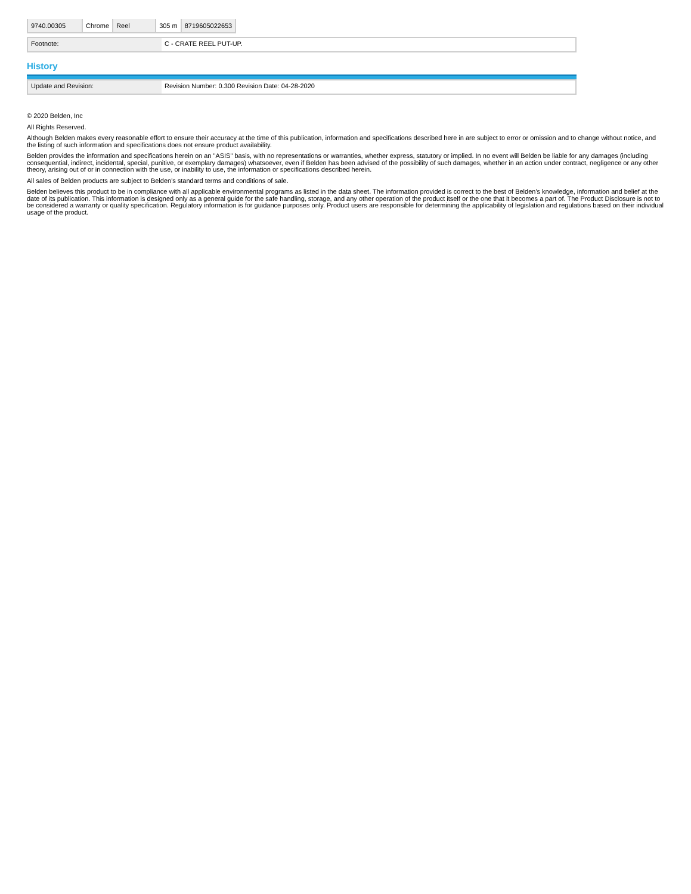| 9740.00305 | Chrome | Reel | 305 m | 8719605022653 |
| Footnote: | C - CRATE REEL PUT-UP. |
History
| Update and Revision: | Revision Number: 0.300 Revision Date: 04-28-2020 |
© 2020 Belden, Inc
All Rights Reserved.
Although Belden makes every reasonable effort to ensure their accuracy at the time of this publication, information and specifications described here in are subject to error or omission and to change without notice, and the listing of such information and specifications does not ensure product availability.
Belden provides the information and specifications herein on an "ASIS" basis, with no representations or warranties, whether express, statutory or implied. In no event will Belden be liable for any damages (including consequential, indirect, incidental, special, punitive, or exemplary damages) whatsoever, even if Belden has been advised of the possibility of such damages, whether in an action under contract, negligence or any other theory, arising out of or in connection with the use, or inability to use, the information or specifications described herein.
All sales of Belden products are subject to Belden's standard terms and conditions of sale.
Belden believes this product to be in compliance with all applicable environmental programs as listed in the data sheet. The information provided is correct to the best of Belden's knowledge, information and belief at the date of its publication. This information is designed only as a general guide for the safe handling, storage, and any other operation of the product itself or the one that it becomes a part of. The Product Disclosure is not to be considered a warranty or quality specification. Regulatory information is for guidance purposes only. Product users are responsible for determining the applicability of legislation and regulations based on their individual usage of the product.